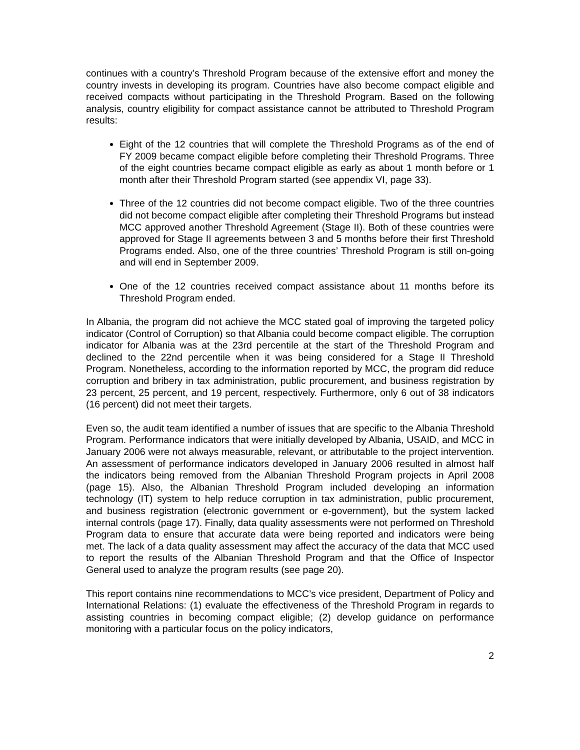continues with a country’s Threshold Program because of the extensive effort and money the country invests in developing its program. Countries have also become compact eligible and received compacts without participating in the Threshold Program. Based on the following analysis, country eligibility for compact assistance cannot be attributed to Threshold Program results:
Eight of the 12 countries that will complete the Threshold Programs as of the end of FY 2009 became compact eligible before completing their Threshold Programs. Three of the eight countries became compact eligible as early as about 1 month before or 1 month after their Threshold Program started (see appendix VI, page 33).
Three of the 12 countries did not become compact eligible. Two of the three countries did not become compact eligible after completing their Threshold Programs but instead MCC approved another Threshold Agreement (Stage II). Both of these countries were approved for Stage II agreements between 3 and 5 months before their first Threshold Programs ended. Also, one of the three countries’ Threshold Program is still on-going and will end in September 2009.
One of the 12 countries received compact assistance about 11 months before its Threshold Program ended.
In Albania, the program did not achieve the MCC stated goal of improving the targeted policy indicator (Control of Corruption) so that Albania could become compact eligible. The corruption indicator for Albania was at the 23rd percentile at the start of the Threshold Program and declined to the 22nd percentile when it was being considered for a Stage II Threshold Program. Nonetheless, according to the information reported by MCC, the program did reduce corruption and bribery in tax administration, public procurement, and business registration by 23 percent, 25 percent, and 19 percent, respectively. Furthermore, only 6 out of 38 indicators (16 percent) did not meet their targets.
Even so, the audit team identified a number of issues that are specific to the Albania Threshold Program. Performance indicators that were initially developed by Albania, USAID, and MCC in January 2006 were not always measurable, relevant, or attributable to the project intervention. An assessment of performance indicators developed in January 2006 resulted in almost half the indicators being removed from the Albanian Threshold Program projects in April 2008 (page 15). Also, the Albanian Threshold Program included developing an information technology (IT) system to help reduce corruption in tax administration, public procurement, and business registration (electronic government or e-government), but the system lacked internal controls (page 17). Finally, data quality assessments were not performed on Threshold Program data to ensure that accurate data were being reported and indicators were being met. The lack of a data quality assessment may affect the accuracy of the data that MCC used to report the results of the Albanian Threshold Program and that the Office of Inspector General used to analyze the program results (see page 20).
This report contains nine recommendations to MCC’s vice president, Department of Policy and International Relations: (1) evaluate the effectiveness of the Threshold Program in regards to assisting countries in becoming compact eligible; (2) develop guidance on performance monitoring with a particular focus on the policy indicators,
2